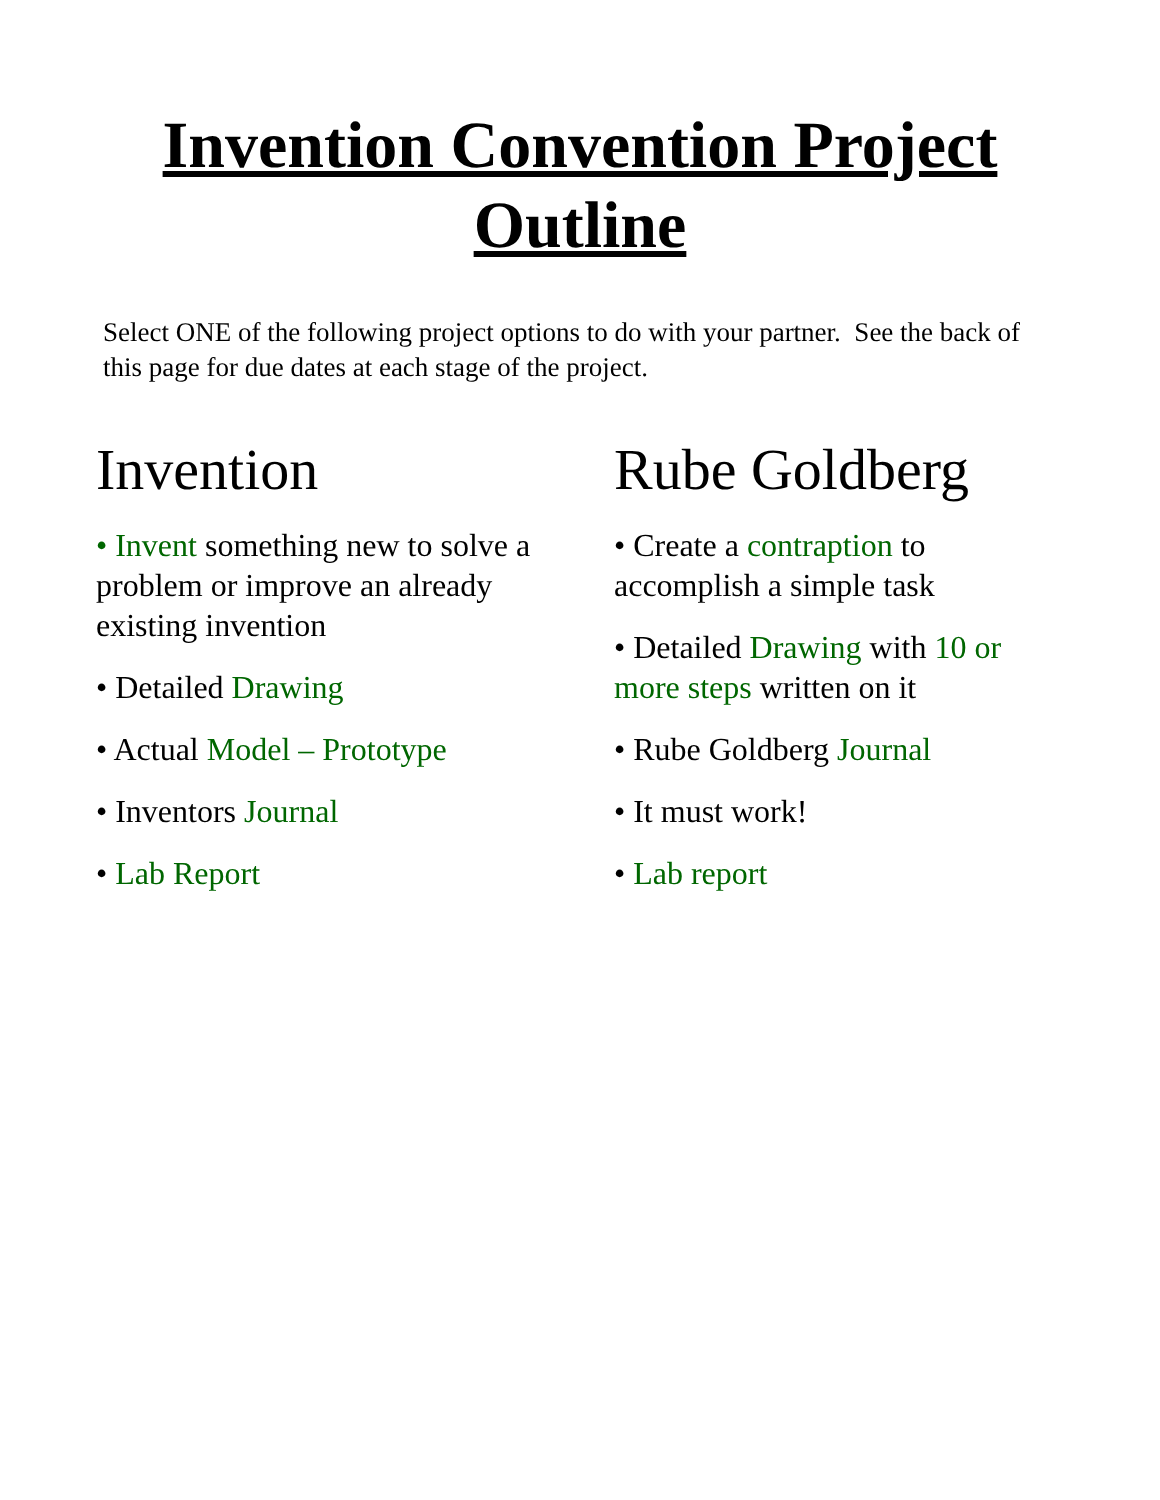Invention Convention Project
Outline
Select ONE of the following project options to do with your partner. See the back of this page for due dates at each stage of the project.
Invention
• Invent something new to solve a problem or improve an already existing invention
• Detailed Drawing
• Actual Model – Prototype
• Inventors Journal
• Lab Report
Rube Goldberg
• Create a contraption to accomplish a simple task
• Detailed Drawing with 10 or more steps written on it
• Rube Goldberg Journal
• It must work!
• Lab report